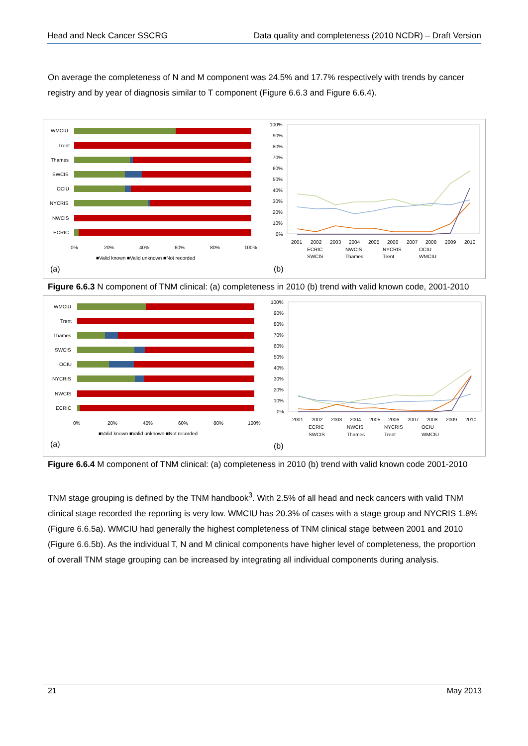Head and Neck Cancer SSCRG Data quality and completeness (2010 NCDR) – Draft Version
On average the completeness of N and M component was 24.5% and 17.7% respectively with trends by cancer registry and by year of diagnosis similar to T component (Figure 6.6.3 and Figure 6.6.4).
WMCIU
Trent
Thames
SWCIS
OCIU
NYCRIS
NWCIS
ECRIC
0%
20%
40%
60%
80%
100%
■Valid known ■Valid unknown ■Not recorded
(a)
100%
90%
80%
70%
60%
50%
40%
30%
20%
10%
0%
2001
2002
2003
2004
2005
2006
2007
2008
2009
2010
ECRIC
NWCIS
NYCRIS
OCIU
SWCIS
Thames
Trent
WMCIU
(b)
Figure 6.6.3 N component of TNM clinical: (a) completeness in 2010 (b) trend with valid known code, 2001-2010
WMCIU
Trent
Thames
SWCIS
OCIU
NYCRIS
NWCIS
ECRIC
0%
20%
40%
60%
80%
100%
■Valid known ■Valid unknown ■Not recorded
(a)
100%
90%
80%
70%
60%
50%
40%
30%
20%
10%
0%
2001
2002
2003
2004
2005
2006
2007
2008
2009
2010
ECRIC
NWCIS
NYCRIS
OCIU
SWCIS
Thames
Trent
WMCIU
(b)
Figure 6.6.4 M component of TNM clinical: (a) completeness in 2010 (b) trend with valid known code 2001-2010
TNM stage grouping is defined by the TNM handbook<sup>3</sup>. With 2.5% of all head and neck cancers with valid TNM clinical stage recorded the reporting is very low. WMCIU has 20.3% of cases with a stage group and NYCRIS 1.8% (Figure 6.6.5a). WMCIU had generally the highest completeness of TNM clinical stage between 2001 and 2010 (Figure 6.6.5b). As the individual T, N and M clinical components have higher level of completeness, the proportion of overall TNM stage grouping can be increased by integrating all individual components during analysis.
21 May 2013